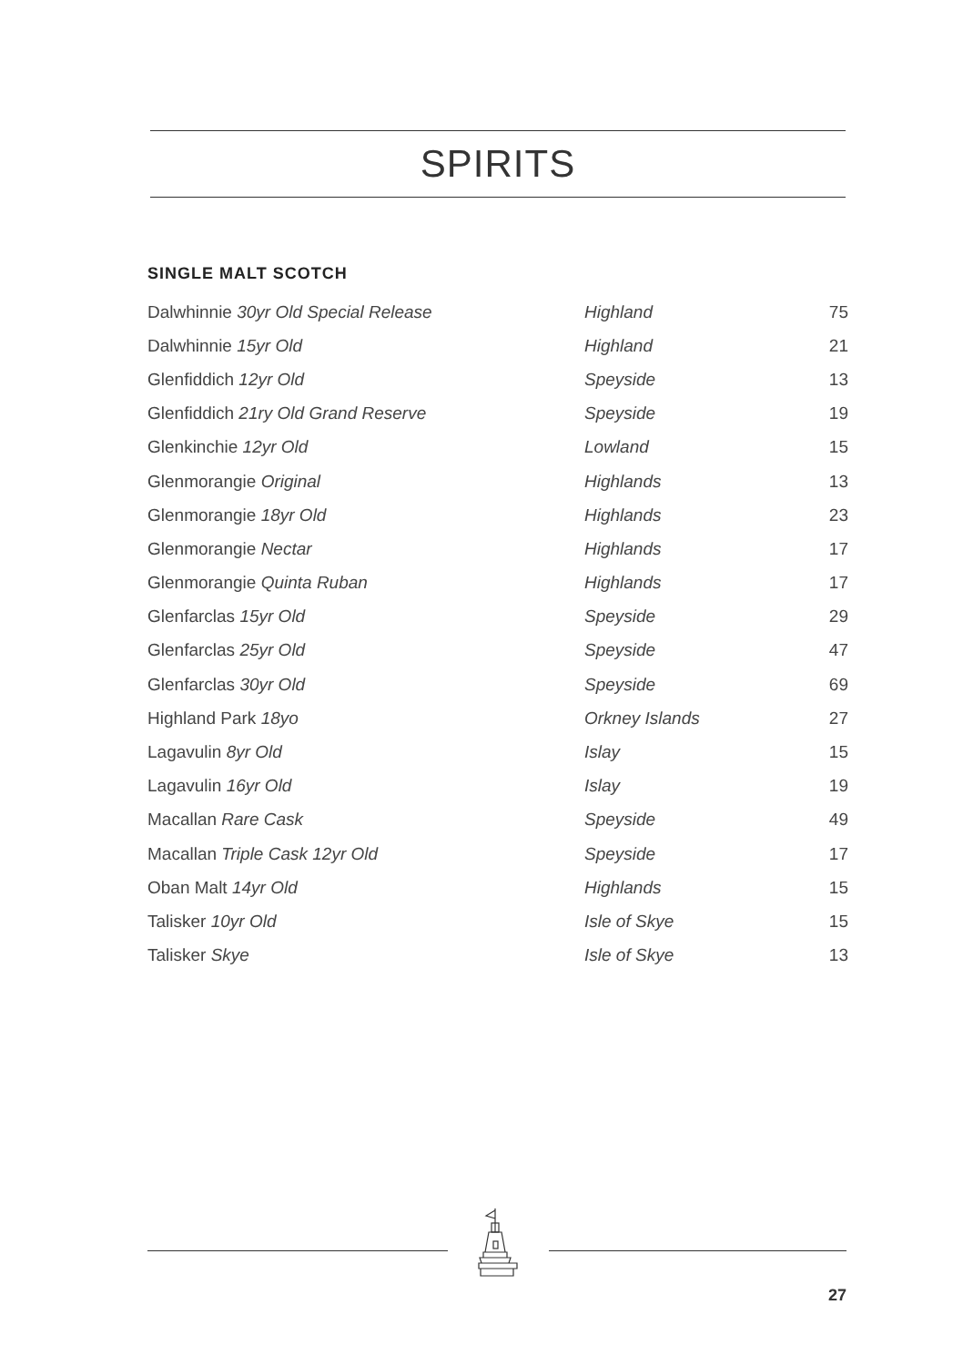SPIRITS
SINGLE MALT SCOTCH
| Dalwhinnie 30yr Old Special Release | Highland | 75 |
| Dalwhinnie 15yr Old | Highland | 21 |
| Glenfiddich 12yr Old | Speyside | 13 |
| Glenfiddich 21ry Old Grand Reserve | Speyside | 19 |
| Glenkinchie 12yr Old | Lowland | 15 |
| Glenmorangie Original | Highlands | 13 |
| Glenmorangie 18yr Old | Highlands | 23 |
| Glenmorangie Nectar | Highlands | 17 |
| Glenmorangie Quinta Ruban | Highlands | 17 |
| Glenfarclas 15yr Old | Speyside | 29 |
| Glenfarclas 25yr Old | Speyside | 47 |
| Glenfarclas 30yr Old | Speyside | 69 |
| Highland Park 18yo | Orkney Islands | 27 |
| Lagavulin 8yr Old | Islay | 15 |
| Lagavulin 16yr Old | Islay | 19 |
| Macallan Rare Cask | Speyside | 49 |
| Macallan Triple Cask 12yr Old | Speyside | 17 |
| Oban Malt 14yr Old | Highlands | 15 |
| Talisker 10yr Old | Isle of Skye | 15 |
| Talisker Skye | Isle of Skye | 13 |
27